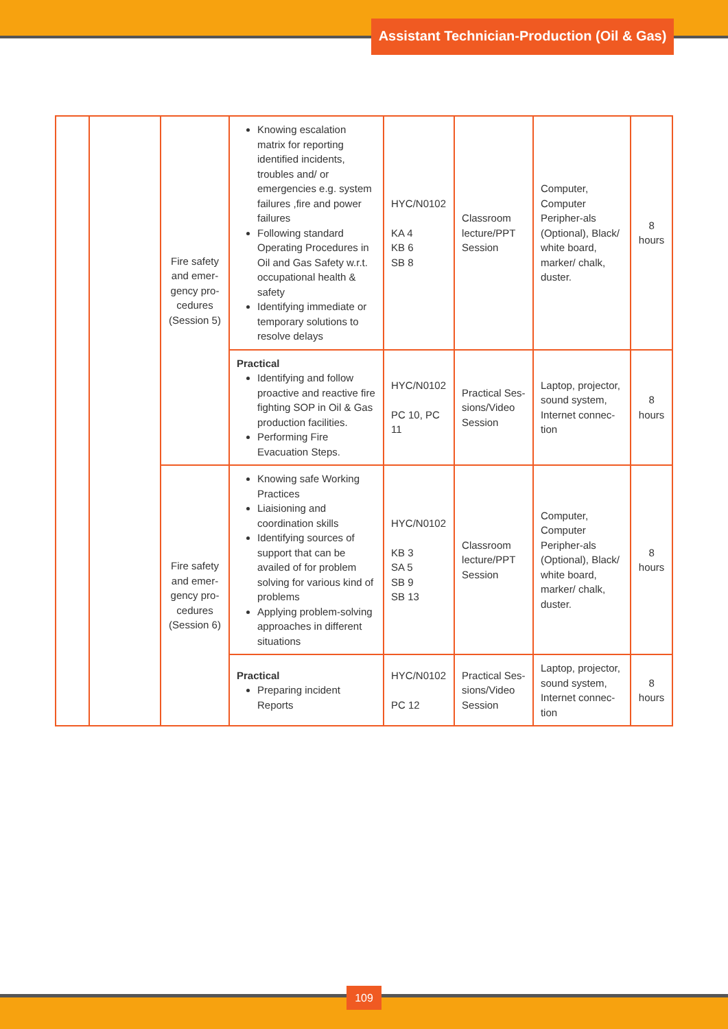Assistant Technician-Production (Oil & Gas)
| | | Fire safety and emer-gency pro-cedures (Session 5) | Knowing escalation matrix for reporting identified incidents, troubles and/ or emergencies e.g. system failures ,fire and power failures Following standard Operating Procedures in Oil and Gas Safety w.r.t. occupational health & safety Identifying immediate or temporary solutions to resolve delays | HYC/N0102 KA 4 KB 6 SB 8 | Classroom lecture/PPT Session | Computer, Computer Peripher-als (Optional), Black/ white board, marker/ chalk, duster. | 8 hours |
| | | | Practical Identifying and follow proactive and reactive fire fighting SOP in Oil & Gas production facilities. Performing Fire Evacuation Steps. | HYC/N0102 PC 10, PC 11 | Practical Ses-sions/Video Session | Laptop, projector, sound system, Internet connec-tion | 8 hours |
| | | Fire safety and emer-gency pro-cedures (Session 6) | Knowing safe Working Practices Liaisioning and coordination skills Identifying sources of support that can be availed of for problem solving for various kind of problems Applying problem-solving approaches in different situations | HYC/N0102 KB 3 SA 5 SB 9 SB 13 | Classroom lecture/PPT Session | Computer, Computer Peripher-als (Optional), Black/ white board, marker/ chalk, duster. | 8 hours |
| | | | Practical Preparing incident Reports | HYC/N0102 PC 12 | Practical Ses-sions/Video Session | Laptop, projector, sound system, Internet connec-tion | 8 hours |
109